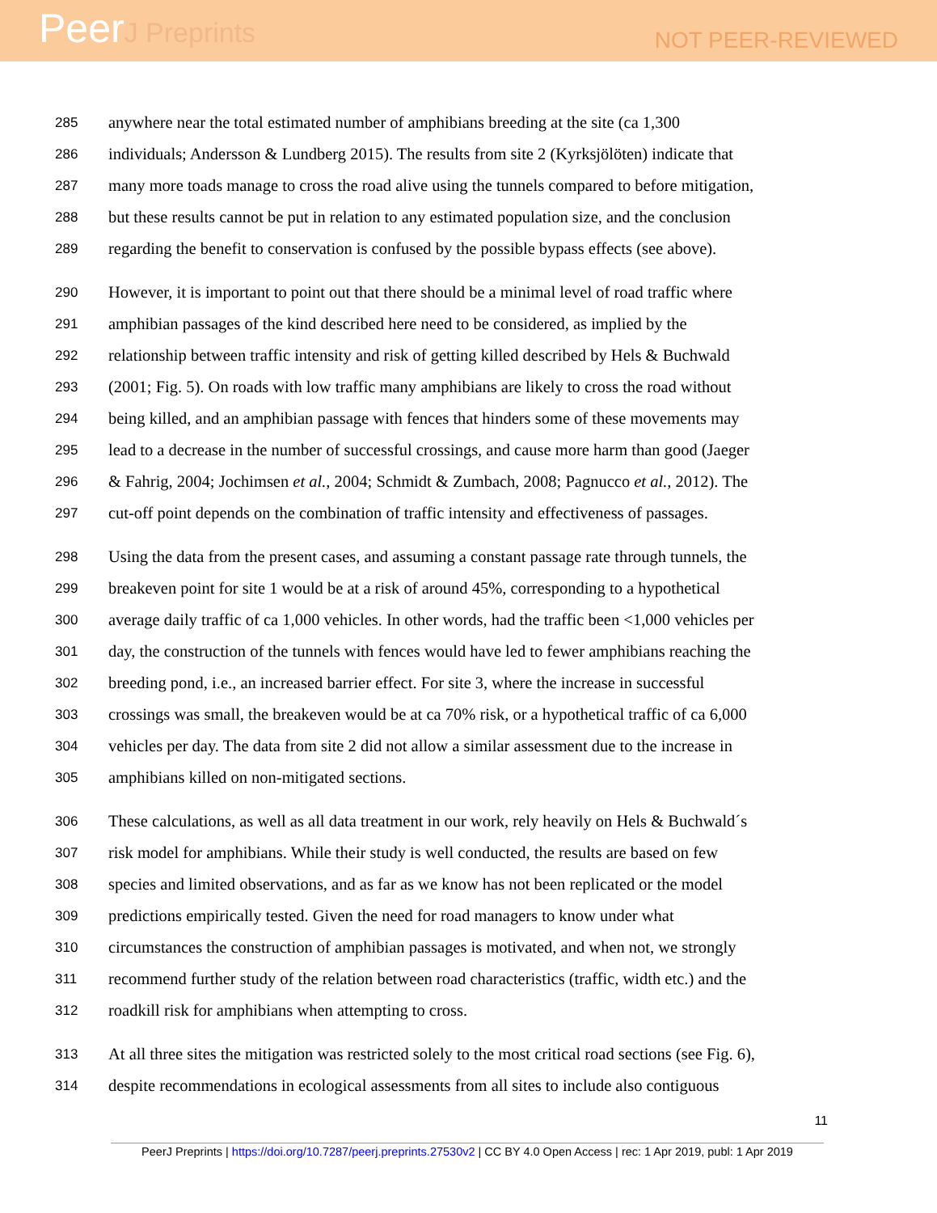PeerJ Preprints
NOT PEER-REVIEWED
285 anywhere near the total estimated number of amphibians breeding at the site (ca 1,300
286 individuals; Andersson & Lundberg 2015). The results from site 2 (Kyrksjölöten) indicate that
287 many more toads manage to cross the road alive using the tunnels compared to before mitigation,
288 but these results cannot be put in relation to any estimated population size, and the conclusion
289 regarding the benefit to conservation is confused by the possible bypass effects (see above).
290 However, it is important to point out that there should be a minimal level of road traffic where
291 amphibian passages of the kind described here need to be considered, as implied by the
292 relationship between traffic intensity and risk of getting killed described by Hels & Buchwald
293 (2001; Fig. 5). On roads with low traffic many amphibians are likely to cross the road without
294 being killed, and an amphibian passage with fences that hinders some of these movements may
295 lead to a decrease in the number of successful crossings, and cause more harm than good (Jaeger
296 & Fahrig, 2004; Jochimsen et al., 2004; Schmidt & Zumbach, 2008; Pagnucco et al., 2012). The
297 cut-off point depends on the combination of traffic intensity and effectiveness of passages.
298 Using the data from the present cases, and assuming a constant passage rate through tunnels, the
299 breakeven point for site 1 would be at a risk of around 45%, corresponding to a hypothetical
300 average daily traffic of ca 1,000 vehicles. In other words, had the traffic been <1,000 vehicles per
301 day, the construction of the tunnels with fences would have led to fewer amphibians reaching the
302 breeding pond, i.e., an increased barrier effect. For site 3, where the increase in successful
303 crossings was small, the breakeven would be at ca 70% risk, or a hypothetical traffic of ca 6,000
304 vehicles per day. The data from site 2 did not allow a similar assessment due to the increase in
305 amphibians killed on non-mitigated sections.
306 These calculations, as well as all data treatment in our work, rely heavily on Hels & Buchwald´s
307 risk model for amphibians. While their study is well conducted, the results are based on few
308 species and limited observations, and as far as we know has not been replicated or the model
309 predictions empirically tested. Given the need for road managers to know under what
310 circumstances the construction of amphibian passages is motivated, and when not, we strongly
311 recommend further study of the relation between road characteristics (traffic, width etc.) and the
312 roadkill risk for amphibians when attempting to cross.
313 At all three sites the mitigation was restricted solely to the most critical road sections (see Fig. 6),
314 despite recommendations in ecological assessments from all sites to include also contiguous
11
PeerJ Preprints | https://doi.org/10.7287/peerj.preprints.27530v2 | CC BY 4.0 Open Access | rec: 1 Apr 2019, publ: 1 Apr 2019